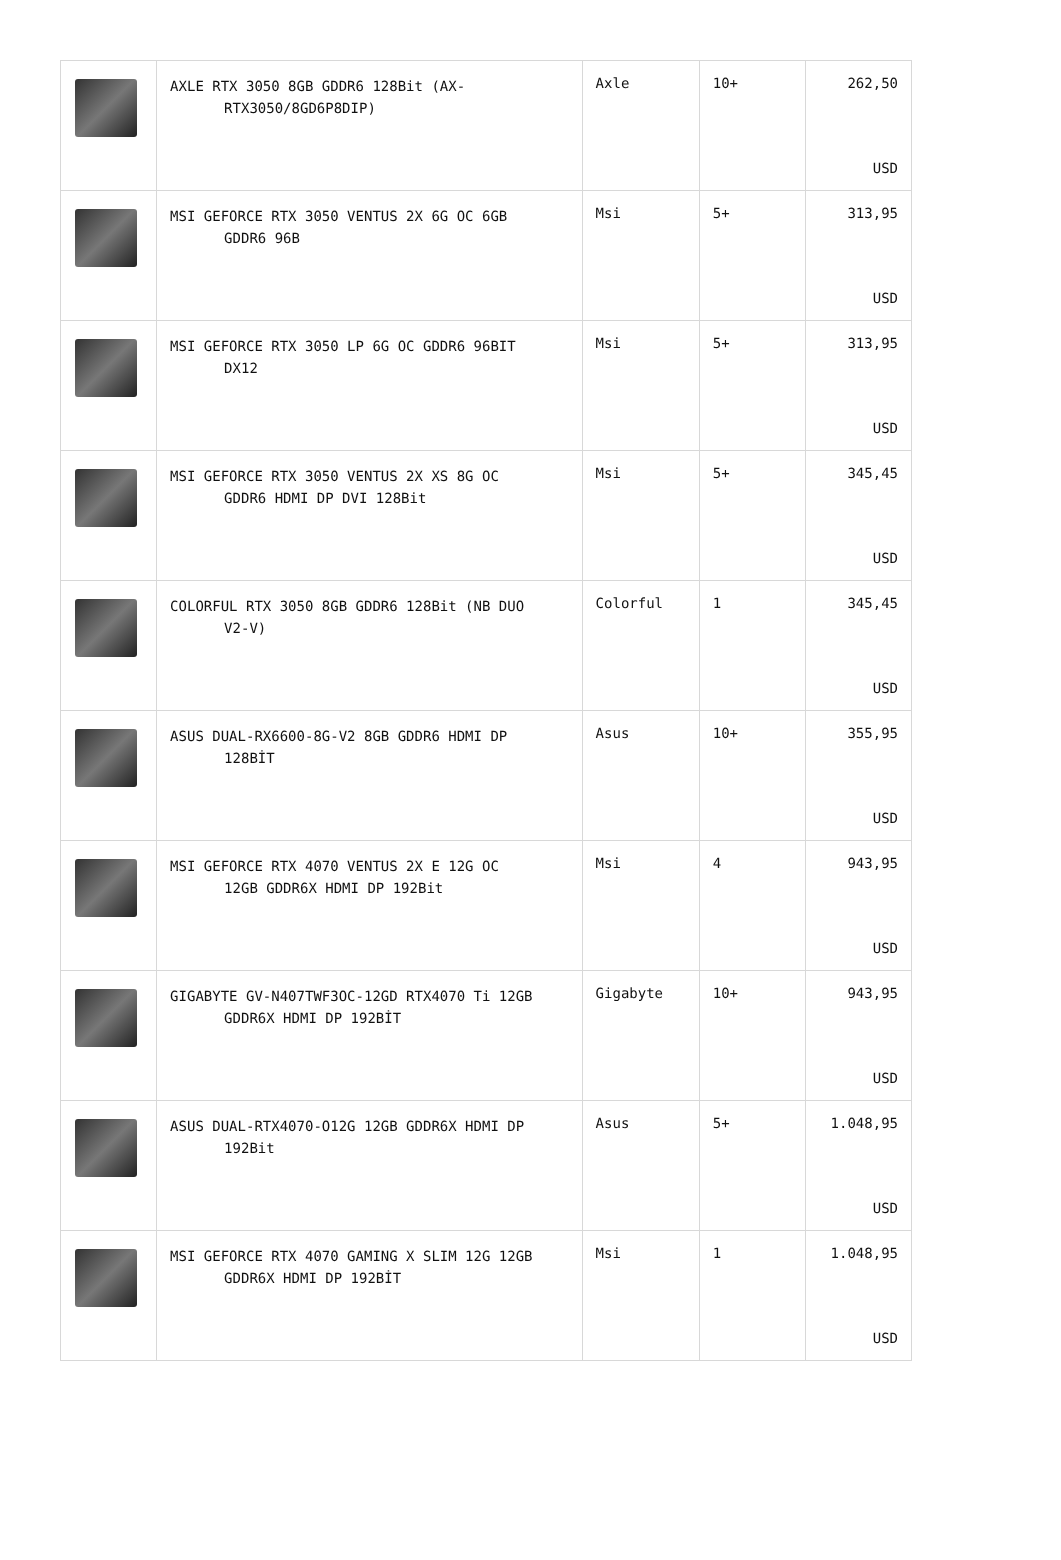| | AXLE RTX 3050 8GB GDDR6 128Bit (AX- RTX3050/8GD6P8DIP) | Axle | 10+ | 262,50 USD |
| | MSI GEFORCE RTX 3050 VENTUS 2X 6G OC 6GB GDDR6 96B | Msi | 5+ | 313,95 USD |
| | MSI GEFORCE RTX 3050 LP 6G OC GDDR6 96BIT DX12 | Msi | 5+ | 313,95 USD |
| | MSI GEFORCE RTX 3050 VENTUS 2X XS 8G OC GDDR6 HDMI DP DVI 128Bit | Msi | 5+ | 345,45 USD |
| | COLORFUL RTX 3050 8GB GDDR6 128Bit (NB DUO V2-V) | Colorful | 1 | 345,45 USD |
| | ASUS DUAL-RX6600-8G-V2 8GB GDDR6 HDMI DP 128BİT | Asus | 10+ | 355,95 USD |
| | MSI GEFORCE RTX 4070 VENTUS 2X E 12G OC 12GB GDDR6X HDMI DP 192Bit | Msi | 4 | 943,95 USD |
| | GIGABYTE GV-N407TWF3OC-12GD RTX4070 Ti 12GB GDDR6X HDMI DP 192BİT | Gigabyte | 10+ | 943,95 USD |
| | ASUS DUAL-RTX4070-O12G 12GB GDDR6X HDMI DP 192Bit | Asus | 5+ | 1.048,95 USD |
| | MSI GEFORCE RTX 4070 GAMING X SLIM 12G 12GB GDDR6X HDMI DP 192BİT | Msi | 1 | 1.048,95 USD |